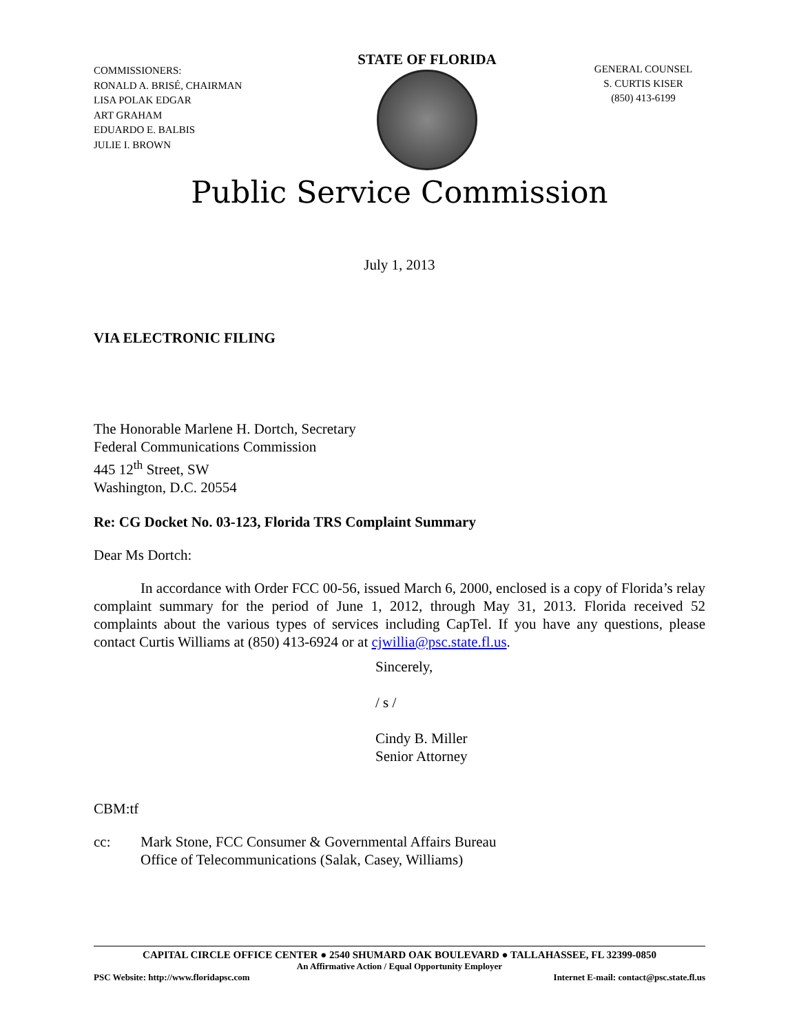COMMISSIONERS:
RONALD A. BRISÉ, CHAIRMAN
LISA POLAK EDGAR
ART GRAHAM
EDUARDO E. BALBIS
JULIE I. BROWN
STATE OF FLORIDA
GENERAL COUNSEL
S. CURTIS KISER
(850) 413-6199
Public Service Commission
July 1, 2013
VIA ELECTRONIC FILING
The Honorable Marlene H. Dortch, Secretary
Federal Communications Commission
445 12<sup>th</sup> Street, SW
Washington, D.C. 20554
Re: CG Docket No. 03-123, Florida TRS Complaint Summary
Dear Ms Dortch:
In accordance with Order FCC 00-56, issued March 6, 2000, enclosed is a copy of Florida’s relay complaint summary for the period of June 1, 2012, through May 31, 2013. Florida received 52 complaints about the various types of services including CapTel. If you have any questions, please contact Curtis Williams at (850) 413-6924 or at cjwillia@psc.state.fl.us.
Sincerely,
/ s /
Cindy B. Miller
Senior Attorney
CBM:tf
cc: Mark Stone, FCC Consumer & Governmental Affairs Bureau
Office of Telecommunications (Salak, Casey, Williams)
CAPITAL CIRCLE OFFICE CENTER ● 2540 SHUMARD OAK BOULEVARD ● TALLAHASSEE, FL 32399-0850
An Affirmative Action / Equal Opportunity Employer
PSC Website: http://www.floridapsc.com Internet E-mail: contact@psc.state.fl.us